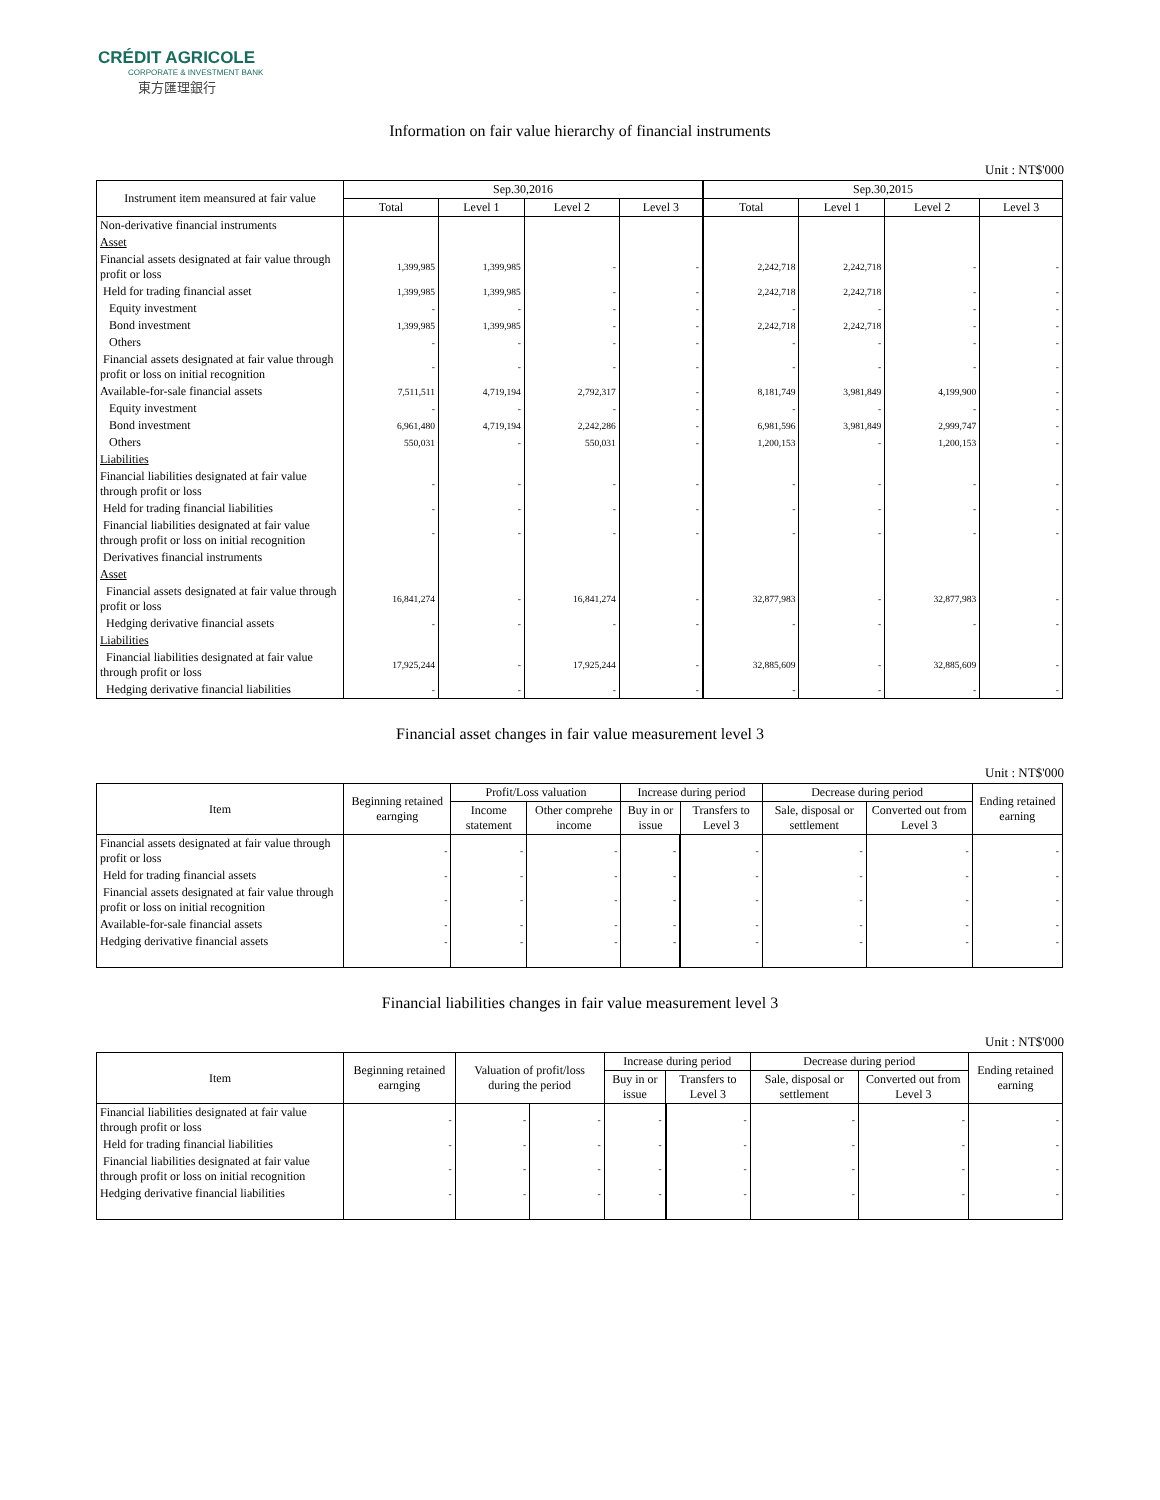CRÉDIT AGRICOLE
CORPORATE & INVESTMENT BANK
東方匯理銀行
Information on fair value hierarchy of financial instruments
Unit : NT$'000
| Instrument item meansured at fair value | Sep.30,2016 | | | | Sep.30,2015 | | | |
| --- | --- | --- | --- | --- | --- | --- | --- | --- |
| | Total | Level 1 | Level 2 | Level 3 | Total | Level 1 | Level 2 | Level 3 |
| Non-derivative financial instruments | | | | | | | | |
| Asset | | | | | | | | |
| Financial assets designated at fair value through profit or loss | 1,399,985 | 1,399,985 | - | - | 2,242,718 | 2,242,718 | - | - |
| Held for trading financial asset | 1,399,985 | 1,399,985 | - | - | 2,242,718 | 2,242,718 | - | - |
| Equity investment | - | - | - | - | - | - | - | - |
| Bond investment | 1,399,985 | 1,399,985 | - | - | 2,242,718 | 2,242,718 | - | - |
| Others | - | - | - | - | - | - | - | - |
| Financial assets designated at fair value through profit or loss on initial recognition | - | - | - | - | - | - | - | - |
| Available-for-sale financial assets | 7,511,511 | 4,719,194 | 2,792,317 | - | 8,181,749 | 3,981,849 | 4,199,900 | - |
| Equity investment | - | - | - | - | - | - | - | - |
| Bond investment | 6,961,480 | 4,719,194 | 2,242,286 | - | 6,981,596 | 3,981,849 | 2,999,747 | - |
| Others | 550,031 | - | 550,031 | - | 1,200,153 | - | 1,200,153 | - |
| Liabilities | | | | | | | | |
| Financial liabilities designated at fair value through profit or loss | - | - | - | - | - | - | - | - |
| Held for trading financial liabilities | - | - | - | - | - | - | - | - |
| Financial liabilities designated at fair value through profit or loss on initial recognition | - | - | - | - | - | - | - | - |
| Derivatives financial instruments | | | | | | | | |
| Asset | | | | | | | | |
| Financial assets designated at fair value through profit or loss | 16,841,274 | - | 16,841,274 | - | 32,877,983 | - | 32,877,983 | - |
| Hedging derivative financial assets | - | - | - | - | - | - | - | - |
| Liabilities | | | | | | | | |
| Financial liabilities designated at fair value through profit or loss | 17,925,244 | - | 17,925,244 | - | 32,885,609 | - | 32,885,609 | - |
| Hedging derivative financial liabilities | - | - | - | - | - | - | - | - |
Financial asset changes in fair value measurement level 3
Unit : NT$'000
| Item | Beginning retained earnging | Profit/Loss valuation | | Increase during period | | Decrease during period | | Ending retained earning |
| --- | --- | --- | --- | --- | --- | --- | --- | --- |
| | | Income statement | Other comprehe income | Buy in or issue | Transfers to Level 3 | Sale, disposal or settlement | Converted out from Level 3 | |
| Financial assets designated at fair value through profit or loss | - | - | - | - | - | - | - | - |
| Held for trading financial assets | - | - | - | - | - | - | - | - |
| Financial assets designated at fair value through profit or loss on initial recognition | - | - | - | - | - | - | - | - |
| Available-for-sale financial assets | - | - | - | - | - | - | - | - |
| Hedging derivative financial assets | - | - | - | - | - | - | - | - |
Financial liabilities changes in fair value measurement level 3
Unit : NT$'000
| Item | Beginning retained earnging | Valuation of profit/loss during the period | | Increase during period | | Decrease during period | | Ending retained earning |
| --- | --- | --- | --- | --- | --- | --- | --- | --- |
| | | | | Buy in or issue | Transfers to Level 3 | Sale, disposal or settlement | Converted out from Level 3 | |
| Financial liabilities designated at fair value through profit or loss | - | - | - | - | - | - | - | - |
| Held for trading financial liabilities | - | - | - | - | - | - | - | - |
| Financial liabilities designated at fair value through profit or loss on initial recognition | - | - | - | - | - | - | - | - |
| Hedging derivative financial liabilities | - | - | - | - | - | - | - | - |